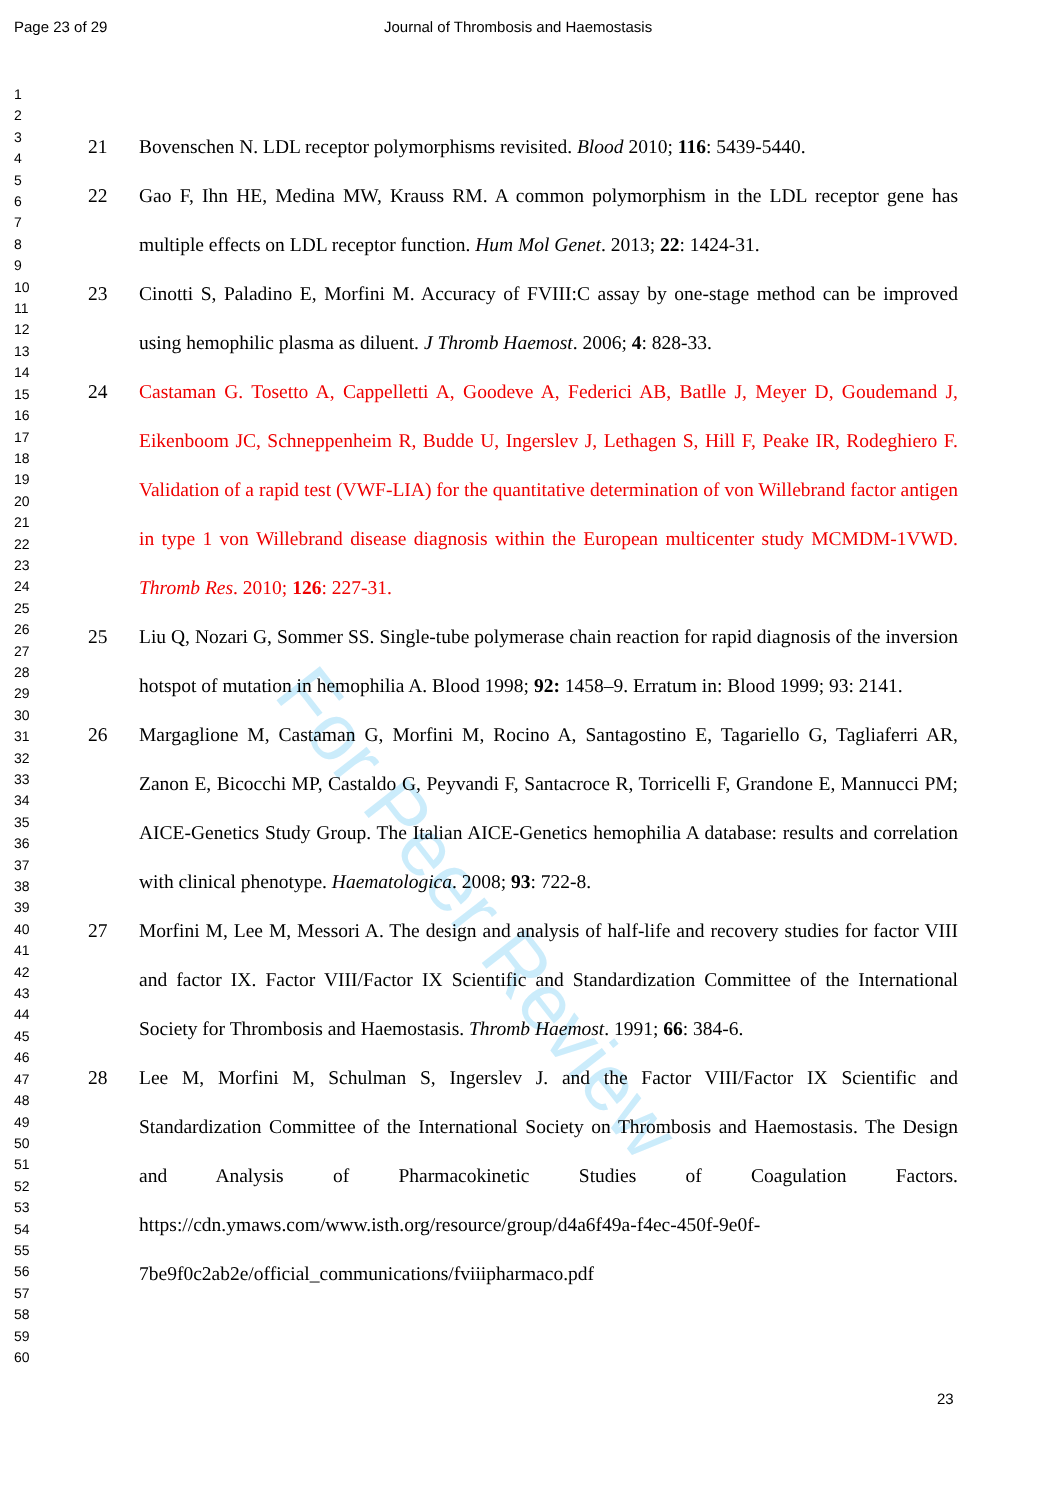For Peer Review
Page 23 of 29 Journal of Thrombosis and Haemostasis
1
2
3
4
5
6
7
8
9
10
11
12
13
14
15
16
17
18
19
20
21
22
23
24
25
26
27
28
29
30
31
32
33
34
35
36
37
38
39
40
41
42
43
44
45
46
47
48
49
50
51
52
53
54
55
56
57
58
59
60
21 Bovenschen N. LDL receptor polymorphisms revisited. Blood 2010; 116: 5439-5440.
22 Gao F, Ihn HE, Medina MW, Krauss RM. A common polymorphism in the LDL receptor gene has multiple effects on LDL receptor function. Hum Mol Genet. 2013; 22: 1424-31.
23 Cinotti S, Paladino E, Morfini M. Accuracy of FVIII:C assay by one-stage method can be improved using hemophilic plasma as diluent. J Thromb Haemost. 2006; 4: 828-33.
24 Castaman G. Tosetto A, Cappelletti A, Goodeve A, Federici AB, Batlle J, Meyer D, Goudemand J, Eikenboom JC, Schneppenheim R, Budde U, Ingerslev J, Lethagen S, Hill F, Peake IR, Rodeghiero F. Validation of a rapid test (VWF-LIA) for the quantitative determination of von Willebrand factor antigen in type 1 von Willebrand disease diagnosis within the European multicenter study MCMDM-1VWD. Thromb Res. 2010; 126: 227-31.
25 Liu Q, Nozari G, Sommer SS. Single-tube polymerase chain reaction for rapid diagnosis of the inversion hotspot of mutation in hemophilia A. Blood 1998; 92: 1458–9. Erratum in: Blood 1999; 93: 2141.
26 Margaglione M, Castaman G, Morfini M, Rocino A, Santagostino E, Tagariello G, Tagliaferri AR, Zanon E, Bicocchi MP, Castaldo G, Peyvandi F, Santacroce R, Torricelli F, Grandone E, Mannucci PM; AICE-Genetics Study Group. The Italian AICE-Genetics hemophilia A database: results and correlation with clinical phenotype. Haematologica. 2008; 93: 722-8.
27 Morfini M, Lee M, Messori A. The design and analysis of half-life and recovery studies for factor VIII and factor IX. Factor VIII/Factor IX Scientific and Standardization Committee of the International Society for Thrombosis and Haemostasis. Thromb Haemost. 1991; 66: 384-6.
28 Lee M, Morfini M, Schulman S, Ingerslev J. and the Factor VIII/Factor IX Scientific and Standardization Committee of the International Society on Thrombosis and Haemostasis. The Design and Analysis of Pharmacokinetic Studies of Coagulation Factors. https://cdn.ymaws.com/www.isth.org/resource/group/d4a6f49a-f4ec-450f-9e0f-7be9f0c2ab2e/official_communications/fviiipharmaco.pdf
23